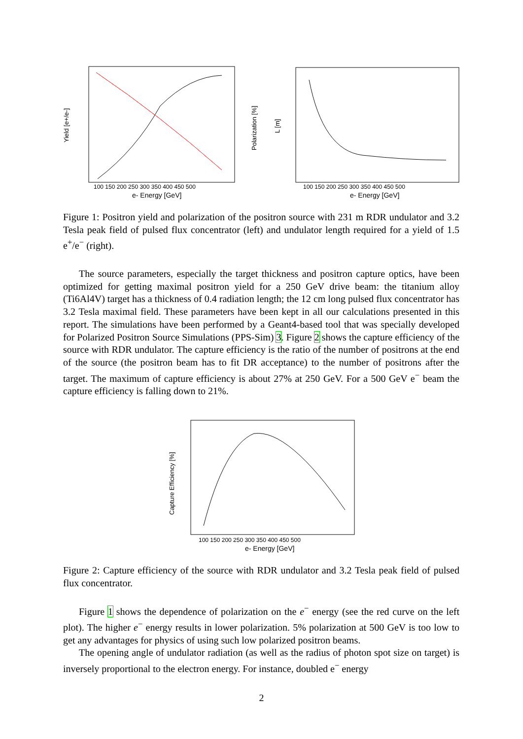Yield [e+/e-]
Polarization [%]
100 150 200 250 300 350 400 450 500
e- Energy [GeV]
L [m]
100 150 200 250 300 350 400 450 500
e- Energy [GeV]
Figure 1: Positron yield and polarization of the positron source with 231 m RDR undulator and 3.2 Tesla peak field of pulsed flux concentrator (left) and undulator length required for a yield of 1.5 e<sup>+</sup>/e<sup>−</sup> (right).
The source parameters, especially the target thickness and positron capture optics, have been optimized for getting maximal positron yield for a 250 GeV drive beam: the titanium alloy (Ti6Al4V) target has a thickness of 0.4 radiation length; the 12 cm long pulsed flux concentrator has 3.2 Tesla maximal field. These parameters have been kept in all our calculations presented in this report. The simulations have been performed by a Geant4-based tool that was specially developed for Polarized Positron Source Simulations (PPS-Sim) 3. Figure 2 shows the capture efficiency of the source with RDR undulator. The capture efficiency is the ratio of the number of positrons at the end of the source (the positron beam has to fit DR acceptance) to the number of positrons after the target. The maximum of capture efficiency is about 27% at 250 GeV. For a 500 GeV e<sup>−</sup> beam the capture efficiency is falling down to 21%.
Capture Efficiency [%]
100 150 200 250 300 350 400 450 500
e- Energy [GeV]
Figure 2: Capture efficiency of the source with RDR undulator and 3.2 Tesla peak field of pulsed flux concentrator.
Figure 1 shows the dependence of polarization on the e<sup>−</sup> energy (see the red curve on the left plot). The higher e<sup>−</sup> energy results in lower polarization. 5% polarization at 500 GeV is too low to get any advantages for physics of using such low polarized positron beams.
The opening angle of undulator radiation (as well as the radius of photon spot size on target) is inversely proportional to the electron energy. For instance, doubled e<sup>−</sup> energy
2